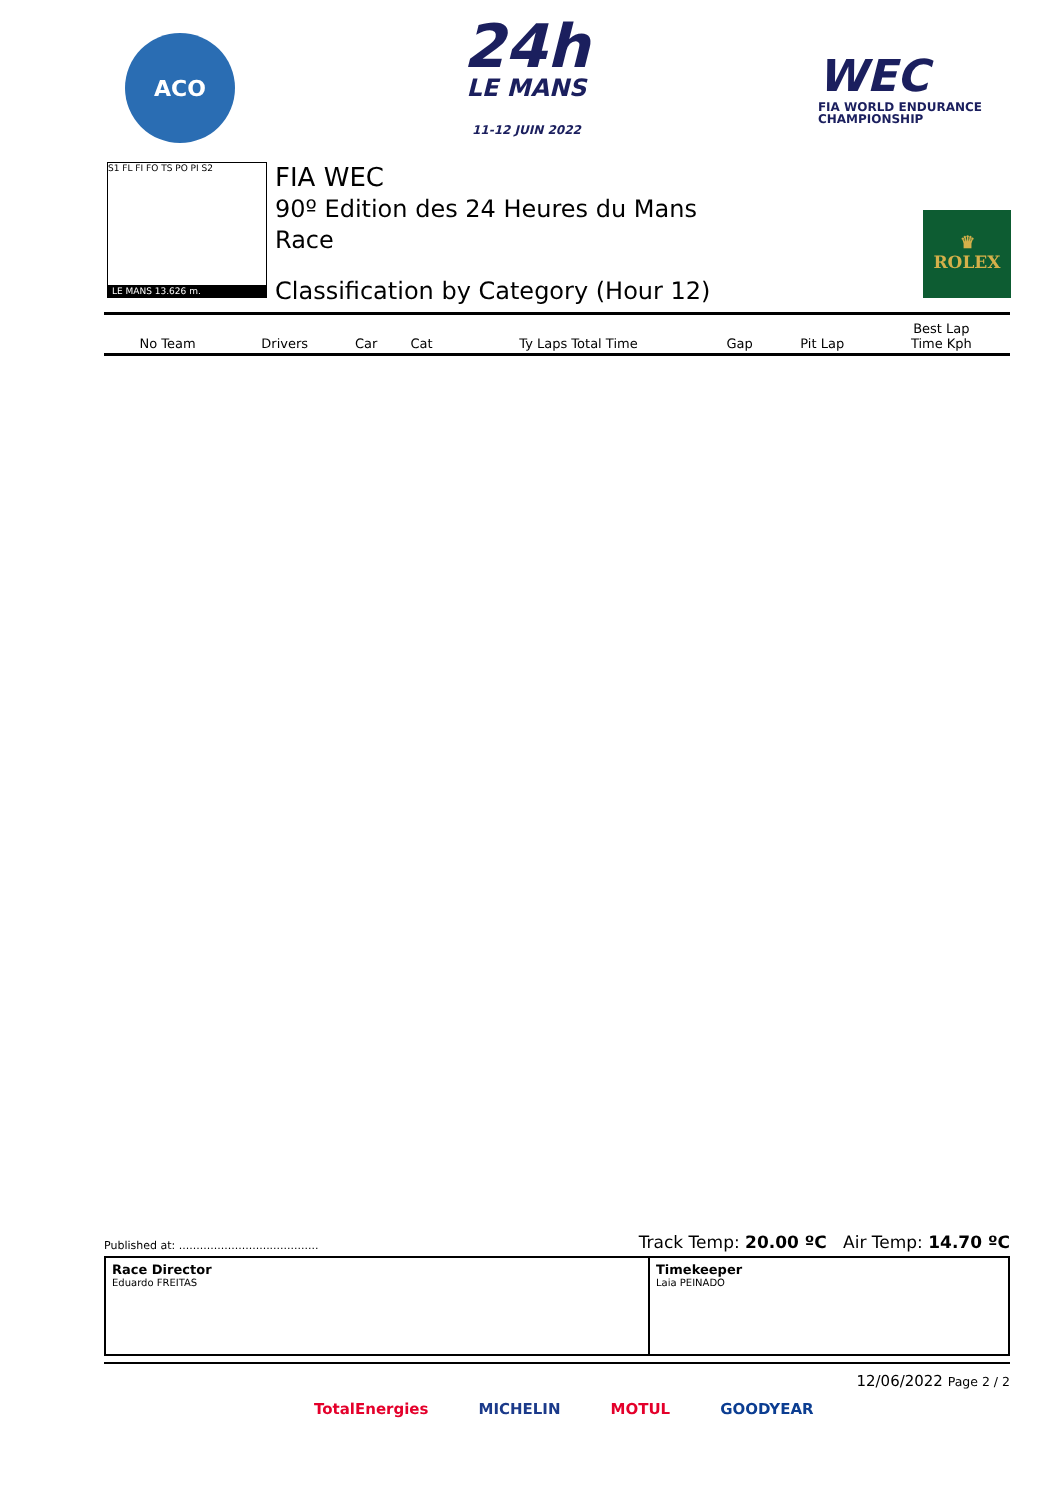ACO
24h
LE MANS
11-12 JUIN 2022
WEC
FIA WORLD ENDURANCE
CHAMPIONSHIP
S1 FL FI FO TS PO PI S2
LE MANS 13.626 m.
FIA WEC
90º Edition des 24 Heures du Mans
Race
Classification by Category (Hour 12)
♛
ROLEX
| No Team | Drivers | Car | Cat | Ty Laps Total Time | Gap | Pit Lap | Best Lap Time Kph |
| --- | --- | --- | --- | --- | --- | --- | --- |
Published at: ........................................ Track Temp: 20.00 ºC Air Temp: 14.70 ºC
Race Director
Eduardo FREITAS
Timekeeper
Laia PEINADO
12/06/2022 Page 2 / 2
TotalEnergies MICHELIN MOTUL GOODYEAR